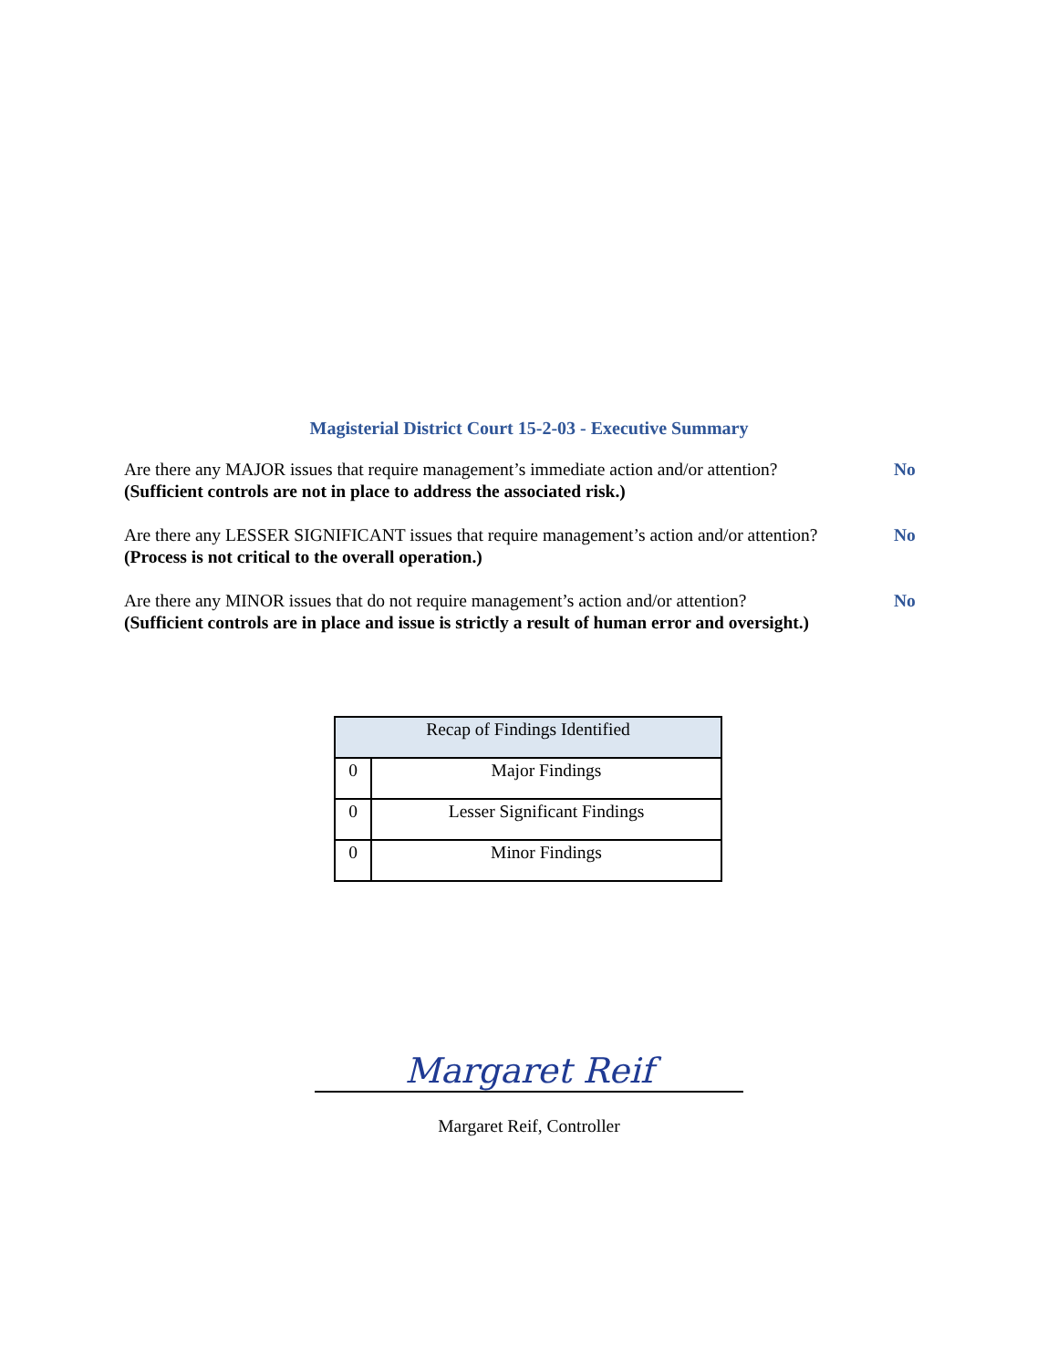Magisterial District Court 15-2-03 - Executive Summary
Are there any MAJOR issues that require management’s immediate action and/or attention?
(Sufficient controls are not in place to address the associated risk.)
No
Are there any LESSER SIGNIFICANT issues that require management’s action and/or attention?
(Process is not critical to the overall operation.)
No
Are there any MINOR issues that do not require management’s action and/or attention?
(Sufficient controls are in place and issue is strictly a result of human error and oversight.)
No
| Recap of Findings Identified | |
| --- | --- |
| 0 | Major Findings |
| 0 | Lesser Significant Findings |
| 0 | Minor Findings |
Margaret Reif
Margaret Reif, Controller